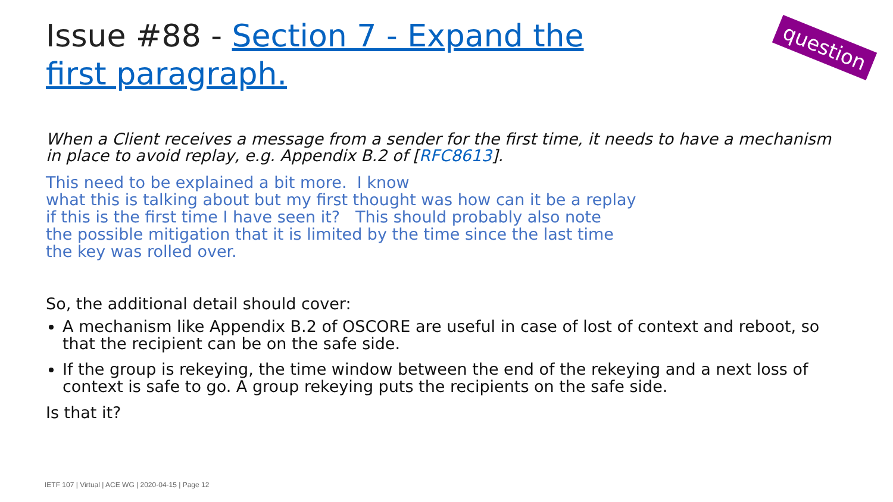Issue #88 - Section 7 - Expand the first paragraph.
question
When a Client receives a message from a sender for the first time, it needs to have a mechanism in place to avoid replay, e.g. Appendix B.2 of [RFC8613].
This need to be explained a bit more. I know
what this is talking about but my first thought was how can it be a replay
if this is the first time I have seen it? This should probably also note
the possible mitigation that it is limited by the time since the last time
the key was rolled over.
So, the additional detail should cover:
A mechanism like Appendix B.2 of OSCORE are useful in case of lost of context and reboot, so that the recipient can be on the safe side.
If the group is rekeying, the time window between the end of the rekeying and a next loss of context is safe to go. A group rekeying puts the recipients on the safe side.
Is that it?
IETF 107 | Virtual | ACE WG | 2020-04-15 | Page 12